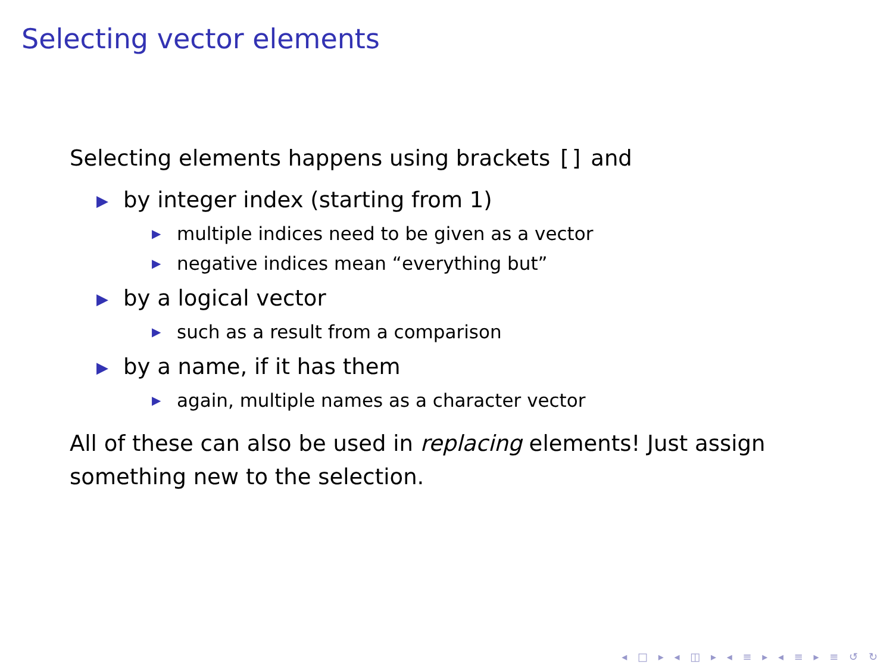Selecting vector elements
Selecting elements happens using brackets [] and
▶ by integer index (starting from 1)
▶ multiple indices need to be given as a vector
▶ negative indices mean “everything but”
▶ by a logical vector
▶ such as a result from a comparison
▶ by a name, if it has them
▶ again, multiple names as a character vector
All of these can also be used in replacing elements! Just assign something new to the selection.
◂ □ ▸ ◂ ◫ ▸ ◂ ≡ ▸ ◂ ≡ ▸ ≡ ↺ ↻